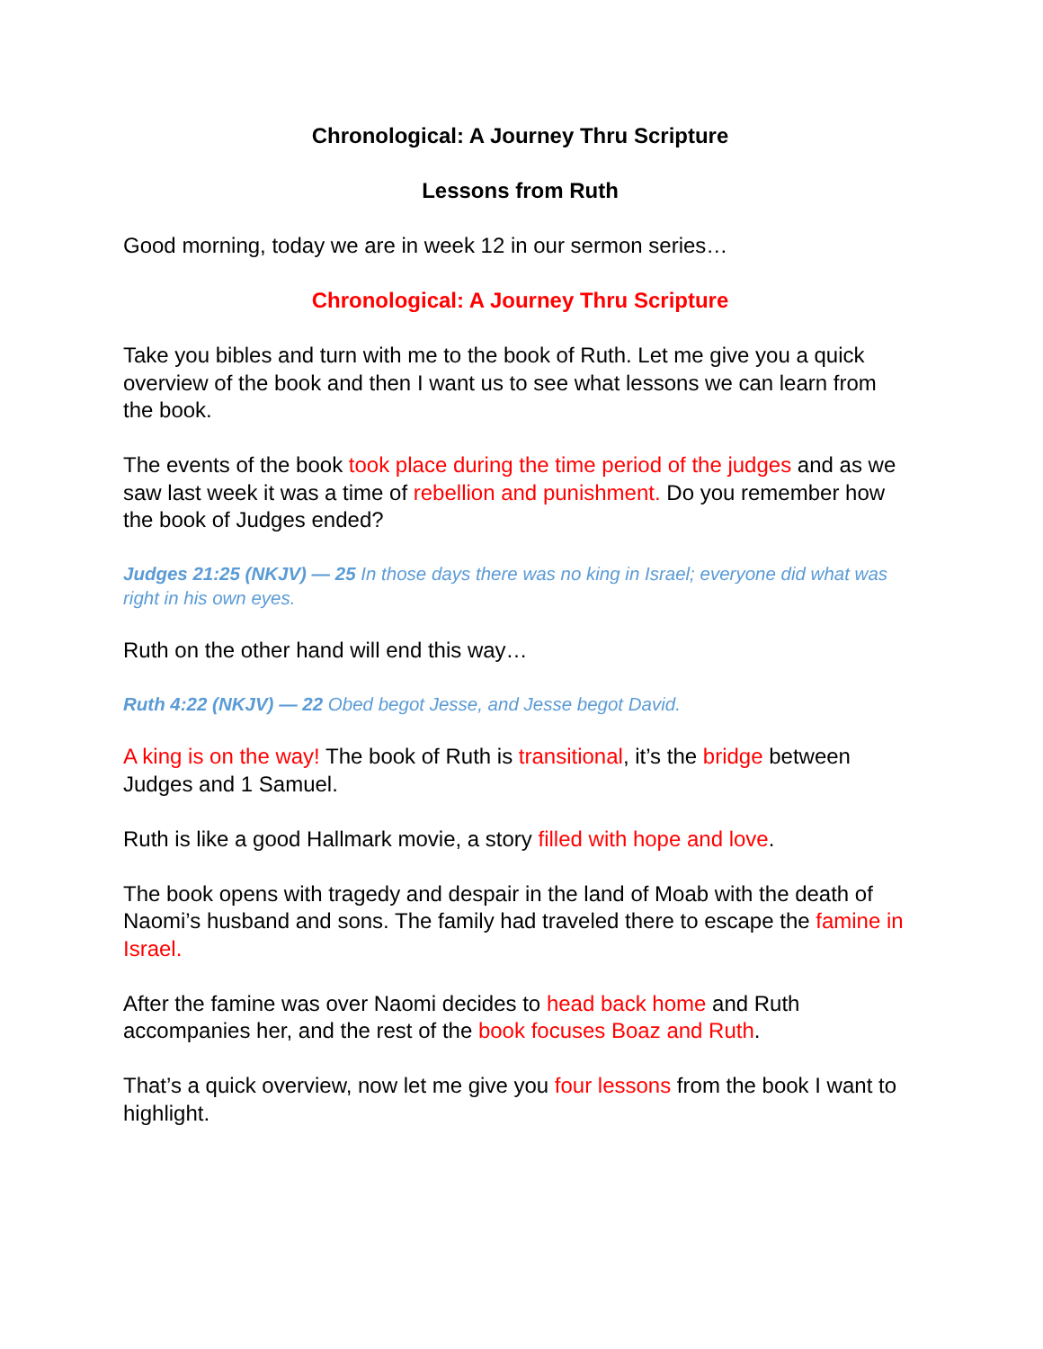Chronological: A Journey Thru Scripture
Lessons from Ruth
Good morning, today we are in week 12 in our sermon series…
Chronological: A Journey Thru Scripture
Take you bibles and turn with me to the book of Ruth. Let me give you a quick overview of the book and then I want us to see what lessons we can learn from the book.
The events of the book took place during the time period of the judges and as we saw last week it was a time of rebellion and punishment. Do you remember how the book of Judges ended?
Judges 21:25 (NKJV) — 25 In those days there was no king in Israel; everyone did what was right in his own eyes.
Ruth on the other hand will end this way…
Ruth 4:22 (NKJV) — 22 Obed begot Jesse, and Jesse begot David.
A king is on the way! The book of Ruth is transitional, it’s the bridge between Judges and 1 Samuel.
Ruth is like a good Hallmark movie, a story filled with hope and love.
The book opens with tragedy and despair in the land of Moab with the death of Naomi’s husband and sons. The family had traveled there to escape the famine in Israel.
After the famine was over Naomi decides to head back home and Ruth accompanies her, and the rest of the book focuses Boaz and Ruth.
That’s a quick overview, now let me give you four lessons from the book I want to highlight.